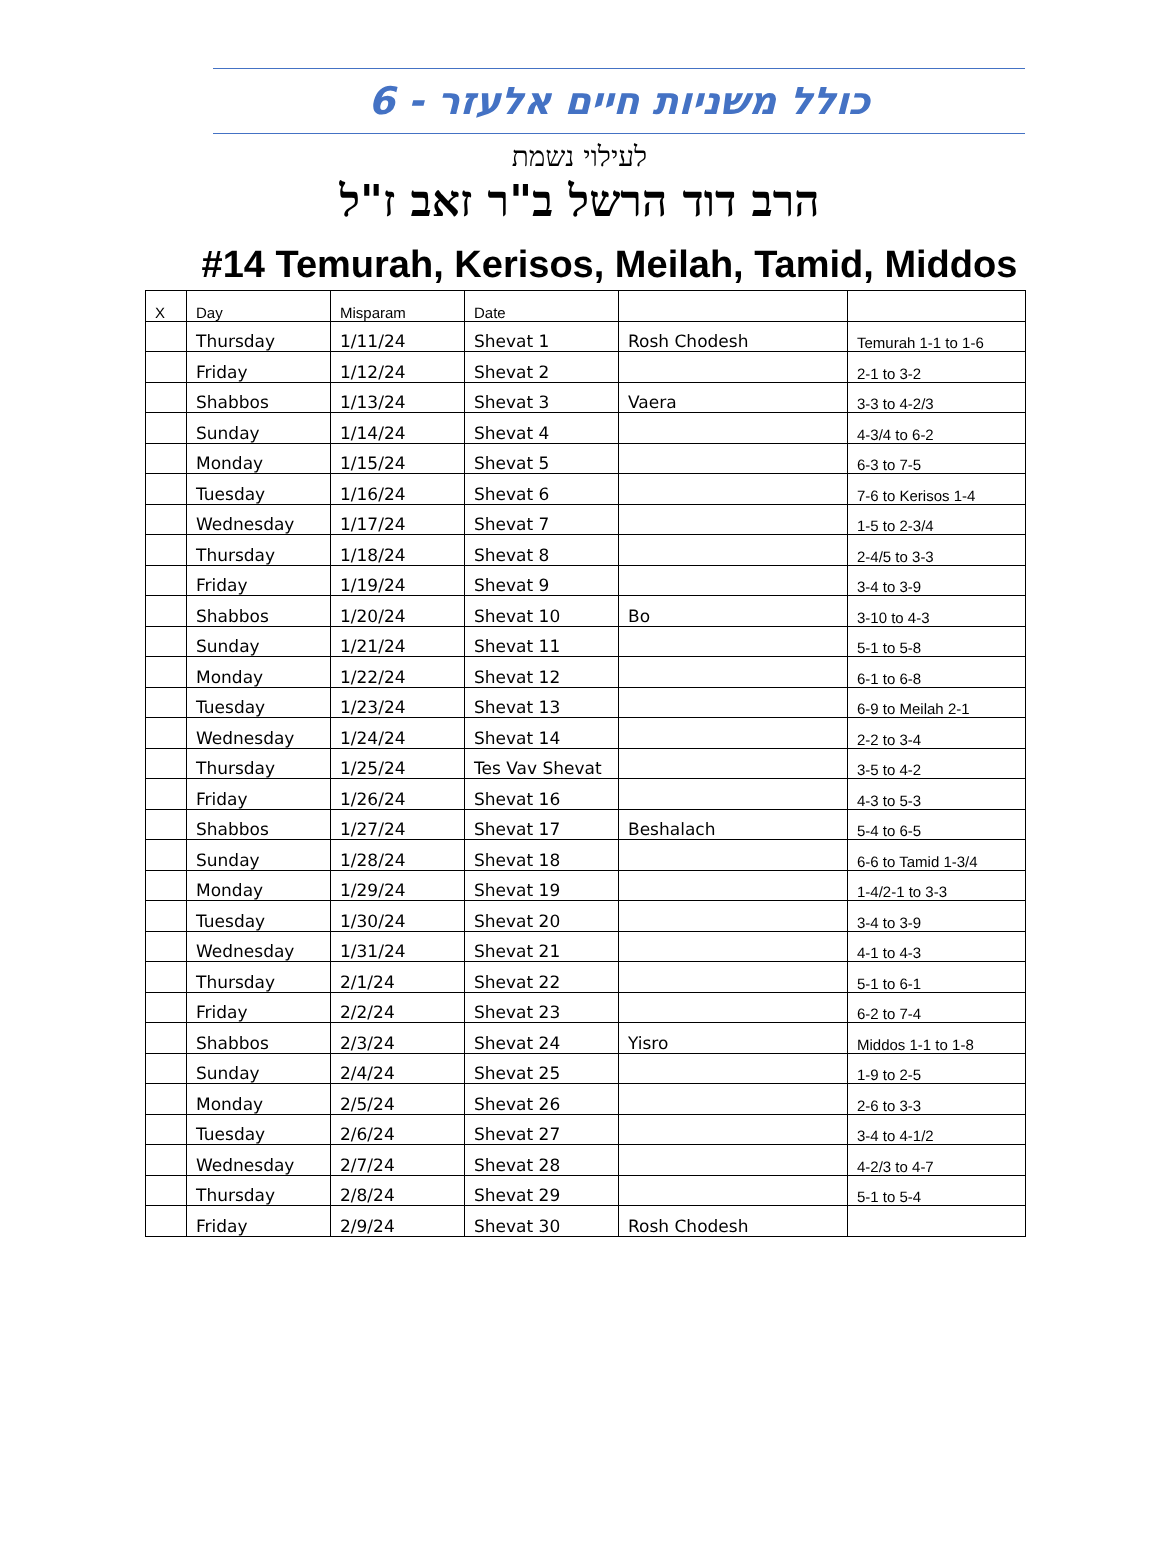כולל משניות חיים אלעזר - 6
לעילוי נשמת
הרב דוד הרשל ב"ר זאב ז"ל
#14 Temurah, Kerisos, Meilah, Tamid, Middos
| X | Day | Misparam | Date | | |
| --- | --- | --- | --- | --- | --- |
| | Thursday | 1/11/24 | Shevat 1 | Rosh Chodesh | Temurah 1-1 to 1-6 |
| | Friday | 1/12/24 | Shevat 2 | | 2-1 to 3-2 |
| | Shabbos | 1/13/24 | Shevat 3 | Vaera | 3-3 to 4-2/3 |
| | Sunday | 1/14/24 | Shevat 4 | | 4-3/4 to 6-2 |
| | Monday | 1/15/24 | Shevat 5 | | 6-3 to 7-5 |
| | Tuesday | 1/16/24 | Shevat 6 | | 7-6 to Kerisos 1-4 |
| | Wednesday | 1/17/24 | Shevat 7 | | 1-5 to 2-3/4 |
| | Thursday | 1/18/24 | Shevat 8 | | 2-4/5 to 3-3 |
| | Friday | 1/19/24 | Shevat 9 | | 3-4 to 3-9 |
| | Shabbos | 1/20/24 | Shevat 10 | Bo | 3-10 to 4-3 |
| | Sunday | 1/21/24 | Shevat 11 | | 5-1 to 5-8 |
| | Monday | 1/22/24 | Shevat 12 | | 6-1 to 6-8 |
| | Tuesday | 1/23/24 | Shevat 13 | | 6-9 to Meilah 2-1 |
| | Wednesday | 1/24/24 | Shevat 14 | | 2-2 to 3-4 |
| | Thursday | 1/25/24 | Tes Vav Shevat | | 3-5 to 4-2 |
| | Friday | 1/26/24 | Shevat 16 | | 4-3 to 5-3 |
| | Shabbos | 1/27/24 | Shevat 17 | Beshalach | 5-4 to 6-5 |
| | Sunday | 1/28/24 | Shevat 18 | | 6-6 to Tamid 1-3/4 |
| | Monday | 1/29/24 | Shevat 19 | | 1-4/2-1 to 3-3 |
| | Tuesday | 1/30/24 | Shevat 20 | | 3-4 to 3-9 |
| | Wednesday | 1/31/24 | Shevat 21 | | 4-1 to 4-3 |
| | Thursday | 2/1/24 | Shevat 22 | | 5-1 to 6-1 |
| | Friday | 2/2/24 | Shevat 23 | | 6-2 to 7-4 |
| | Shabbos | 2/3/24 | Shevat 24 | Yisro | Middos 1-1 to 1-8 |
| | Sunday | 2/4/24 | Shevat 25 | | 1-9 to 2-5 |
| | Monday | 2/5/24 | Shevat 26 | | 2-6 to 3-3 |
| | Tuesday | 2/6/24 | Shevat 27 | | 3-4 to 4-1/2 |
| | Wednesday | 2/7/24 | Shevat 28 | | 4-2/3 to 4-7 |
| | Thursday | 2/8/24 | Shevat 29 | | 5-1 to 5-4 |
| | Friday | 2/9/24 | Shevat 30 | Rosh Chodesh | |